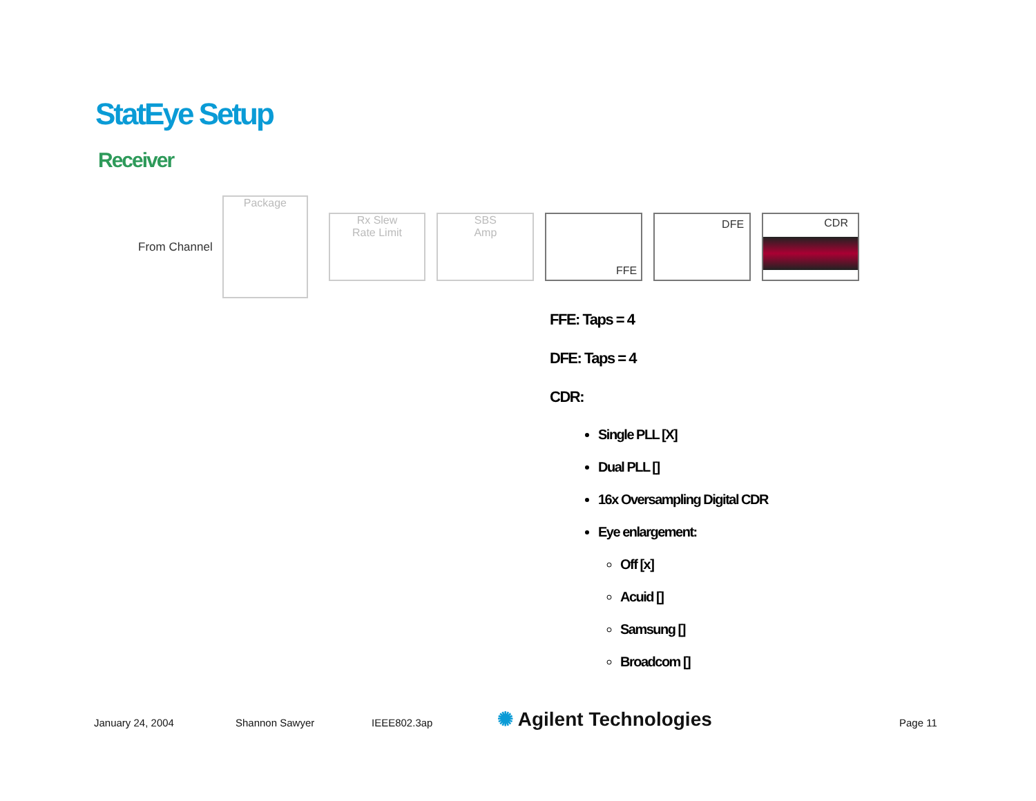StatEye Setup
Receiver
From Channel
Package
Rx Slew
Rate Limit
SBS
Amp
FFE
DFE
CDR
FFE: Taps = 4
DFE: Taps = 4
CDR:
Single PLL [X]
Dual PLL []
16x Oversampling Digital CDR
Eye enlargement:
Off [x]
Acuid []
Samsung []
Broadcom []
January 24, 2004 Shannon Sawyer IEEE802.3ap ✺ Agilent Technologies Page 11